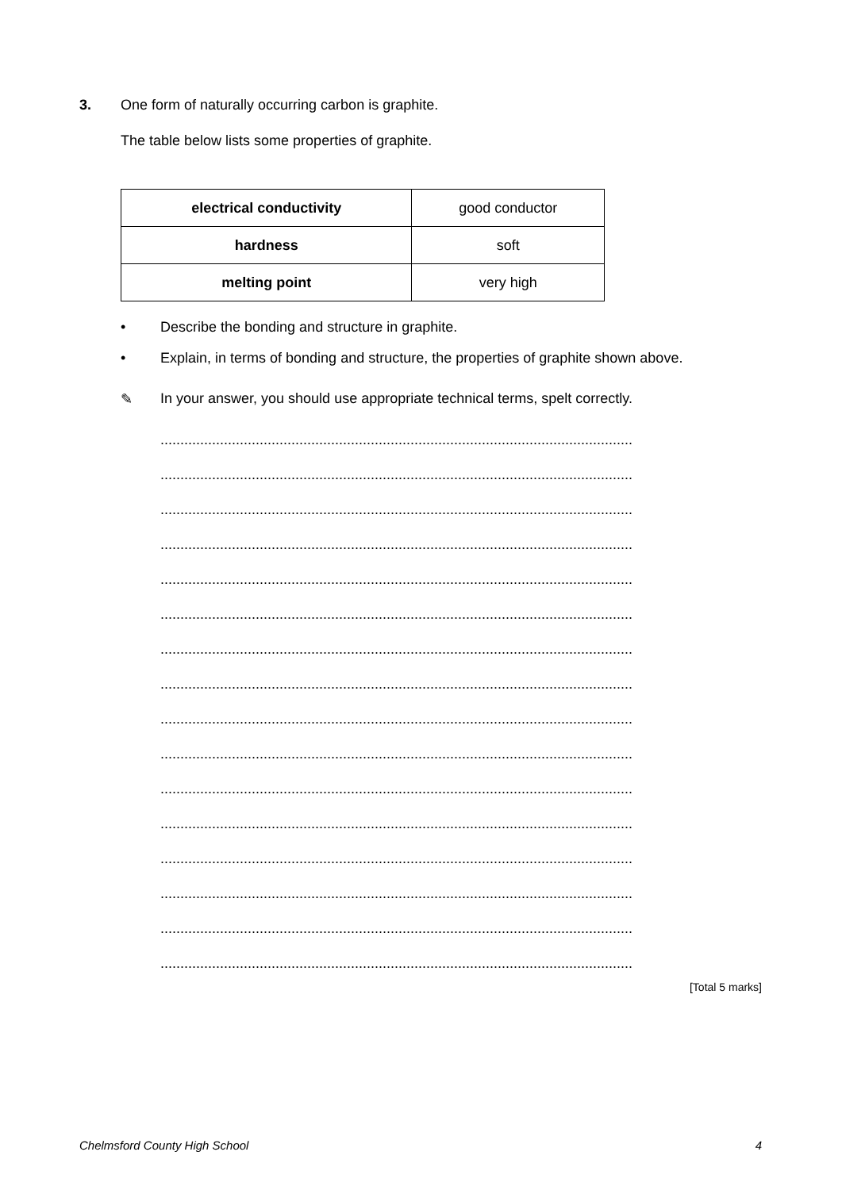3. One form of naturally occurring carbon is graphite.
The table below lists some properties of graphite.
| electrical conductivity | good conductor |
| hardness | soft |
| melting point | very high |
• Describe the bonding and structure in graphite.
• Explain, in terms of bonding and structure, the properties of graphite shown above.
✎ In your answer, you should use appropriate technical terms, spelt correctly.
.......................................................................................................................
.......................................................................................................................
.......................................................................................................................
.......................................................................................................................
.......................................................................................................................
.......................................................................................................................
.......................................................................................................................
.......................................................................................................................
.......................................................................................................................
.......................................................................................................................
.......................................................................................................................
.......................................................................................................................
.......................................................................................................................
.......................................................................................................................
.......................................................................................................................
.......................................................................................................................
[Total 5 marks]
Chelmsford County High School 4